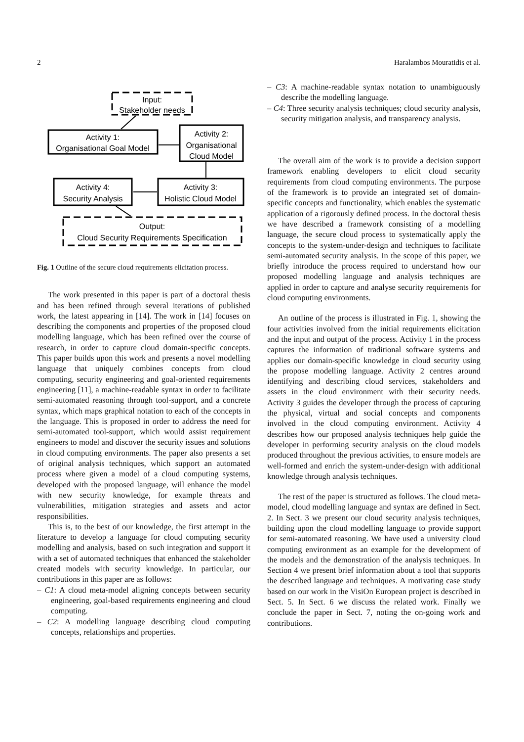2 Haralambos Mouratidis et al.
Input:
Stakeholder needs
Activity 1:
Organisational Goal Model
Activity 2:
Organisational
Cloud Model
Activity 4:
Security Analysis
Activity 3:
Holistic Cloud Model
Output:
Cloud Security Requirements Specification
Fig. 1 Outline of the secure cloud requirements elicitation process.
The work presented in this paper is part of a doctoral thesis and has been refined through several iterations of published work, the latest appearing in [14]. The work in [14] focuses on describing the components and properties of the proposed cloud modelling language, which has been refined over the course of research, in order to capture cloud domain-specific concepts. This paper builds upon this work and presents a novel modelling language that uniquely combines concepts from cloud computing, security engineering and goal-oriented requirements engineering [11], a machine-readable syntax in order to facilitate semi-automated reasoning through tool-support, and a concrete syntax, which maps graphical notation to each of the concepts in the language. This is proposed in order to address the need for semi-automated tool-support, which would assist requirement engineers to model and discover the security issues and solutions in cloud computing environments. The paper also presents a set of original analysis techniques, which support an automated process where given a model of a cloud computing systems, developed with the proposed language, will enhance the model with new security knowledge, for example threats and vulnerabilities, mitigation strategies and assets and actor responsibilities.
This is, to the best of our knowledge, the first attempt in the literature to develop a language for cloud computing security modelling and analysis, based on such integration and support it with a set of automated techniques that enhanced the stakeholder created models with security knowledge. In particular, our contributions in this paper are as follows:
– C1: A cloud meta-model aligning concepts between security engineering, goal-based requirements engineering and cloud computing.
– C2: A modelling language describing cloud computing concepts, relationships and properties.
– C3: A machine-readable syntax notation to unambiguously describe the modelling language.
– C4: Three security analysis techniques; cloud security analysis, security mitigation analysis, and transparency analysis.
The overall aim of the work is to provide a decision support framework enabling developers to elicit cloud security requirements from cloud computing environments. The purpose of the framework is to provide an integrated set of domain-specific concepts and functionality, which enables the systematic application of a rigorously defined process. In the doctoral thesis we have described a framework consisting of a modelling language, the secure cloud process to systematically apply the concepts to the system-under-design and techniques to facilitate semi-automated security analysis. In the scope of this paper, we briefly introduce the process required to understand how our proposed modelling language and analysis techniques are applied in order to capture and analyse security requirements for cloud computing environments.
An outline of the process is illustrated in Fig. 1, showing the four activities involved from the initial requirements elicitation and the input and output of the process. Activity 1 in the process captures the information of traditional software systems and applies our domain-specific knowledge in cloud security using the propose modelling language. Activity 2 centres around identifying and describing cloud services, stakeholders and assets in the cloud environment with their security needs. Activity 3 guides the developer through the process of capturing the physical, virtual and social concepts and components involved in the cloud computing environment. Activity 4 describes how our proposed analysis techniques help guide the developer in performing security analysis on the cloud models produced throughout the previous activities, to ensure models are well-formed and enrich the system-under-design with additional knowledge through analysis techniques.
The rest of the paper is structured as follows. The cloud meta-model, cloud modelling language and syntax are defined in Sect. 2. In Sect. 3 we present our cloud security analysis techniques, building upon the cloud modelling language to provide support for semi-automated reasoning. We have used a university cloud computing environment as an example for the development of the models and the demonstration of the analysis techniques. In Section 4 we present brief information about a tool that supports the described language and techniques. A motivating case study based on our work in the VisiOn European project is described in Sect. 5. In Sect. 6 we discuss the related work. Finally we conclude the paper in Sect. 7, noting the on-going work and contributions.